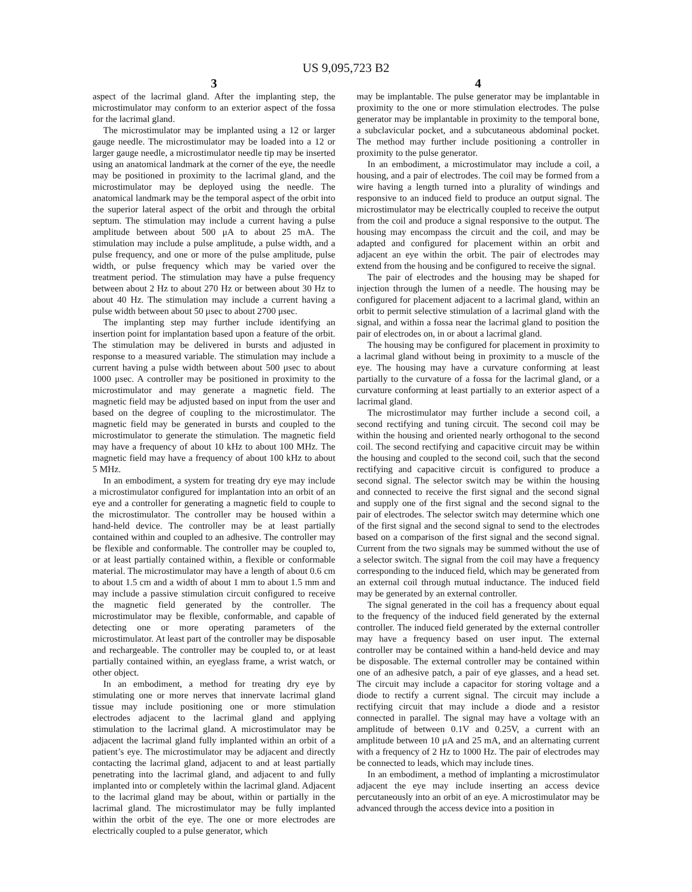US 9,095,723 B2
3
aspect of the lacrimal gland. After the implanting step, the microstimulator may conform to an exterior aspect of the fossa for the lacrimal gland.
The microstimulator may be implanted using a 12 or larger gauge needle. The microstimulator may be loaded into a 12 or larger gauge needle, a microstimulator needle tip may be inserted using an anatomical landmark at the corner of the eye, the needle may be positioned in proximity to the lacrimal gland, and the microstimulator may be deployed using the needle. The anatomical landmark may be the temporal aspect of the orbit into the superior lateral aspect of the orbit and through the orbital septum. The stimulation may include a current having a pulse amplitude between about 500 μA to about 25 mA. The stimulation may include a pulse amplitude, a pulse width, and a pulse frequency, and one or more of the pulse amplitude, pulse width, or pulse frequency which may be varied over the treatment period. The stimulation may have a pulse frequency between about 2 Hz to about 270 Hz or between about 30 Hz to about 40 Hz. The stimulation may include a current having a pulse width between about 50 μsec to about 2700 μsec.
The implanting step may further include identifying an insertion point for implantation based upon a feature of the orbit. The stimulation may be delivered in bursts and adjusted in response to a measured variable. The stimulation may include a current having a pulse width between about 500 μsec to about 1000 μsec. A controller may be positioned in proximity to the microstimulator and may generate a magnetic field. The magnetic field may be adjusted based on input from the user and based on the degree of coupling to the microstimulator. The magnetic field may be generated in bursts and coupled to the microstimulator to generate the stimulation. The magnetic field may have a frequency of about 10 kHz to about 100 MHz. The magnetic field may have a frequency of about 100 kHz to about 5 MHz.
In an embodiment, a system for treating dry eye may include a microstimulator configured for implantation into an orbit of an eye and a controller for generating a magnetic field to couple to the microstimulator. The controller may be housed within a hand-held device. The controller may be at least partially contained within and coupled to an adhesive. The controller may be flexible and conformable. The controller may be coupled to, or at least partially contained within, a flexible or conformable material. The microstimulator may have a length of about 0.6 cm to about 1.5 cm and a width of about 1 mm to about 1.5 mm and may include a passive stimulation circuit configured to receive the magnetic field generated by the controller. The microstimulator may be flexible, conformable, and capable of detecting one or more operating parameters of the microstimulator. At least part of the controller may be disposable and rechargeable. The controller may be coupled to, or at least partially contained within, an eyeglass frame, a wrist watch, or other object.
In an embodiment, a method for treating dry eye by stimulating one or more nerves that innervate lacrimal gland tissue may include positioning one or more stimulation electrodes adjacent to the lacrimal gland and applying stimulation to the lacrimal gland. A microstimulator may be adjacent the lacrimal gland fully implanted within an orbit of a patient’s eye. The microstimulator may be adjacent and directly contacting the lacrimal gland, adjacent to and at least partially penetrating into the lacrimal gland, and adjacent to and fully implanted into or completely within the lacrimal gland. Adjacent to the lacrimal gland may be about, within or partially in the lacrimal gland. The microstimulator may be fully implanted within the orbit of the eye. The one or more electrodes are electrically coupled to a pulse generator, which
4
may be implantable. The pulse generator may be implantable in proximity to the one or more stimulation electrodes. The pulse generator may be implantable in proximity to the temporal bone, a subclavicular pocket, and a subcutaneous abdominal pocket. The method may further include positioning a controller in proximity to the pulse generator.
In an embodiment, a microstimulator may include a coil, a housing, and a pair of electrodes. The coil may be formed from a wire having a length turned into a plurality of windings and responsive to an induced field to produce an output signal. The microstimulator may be electrically coupled to receive the output from the coil and produce a signal responsive to the output. The housing may encompass the circuit and the coil, and may be adapted and configured for placement within an orbit and adjacent an eye within the orbit. The pair of electrodes may extend from the housing and be configured to receive the signal.
The pair of electrodes and the housing may be shaped for injection through the lumen of a needle. The housing may be configured for placement adjacent to a lacrimal gland, within an orbit to permit selective stimulation of a lacrimal gland with the signal, and within a fossa near the lacrimal gland to position the pair of electrodes on, in or about a lacrimal gland.
The housing may be configured for placement in proximity to a lacrimal gland without being in proximity to a muscle of the eye. The housing may have a curvature conforming at least partially to the curvature of a fossa for the lacrimal gland, or a curvature conforming at least partially to an exterior aspect of a lacrimal gland.
The microstimulator may further include a second coil, a second rectifying and tuning circuit. The second coil may be within the housing and oriented nearly orthogonal to the second coil. The second rectifying and capacitive circuit may be within the housing and coupled to the second coil, such that the second rectifying and capacitive circuit is configured to produce a second signal. The selector switch may be within the housing and connected to receive the first signal and the second signal and supply one of the first signal and the second signal to the pair of electrodes. The selector switch may determine which one of the first signal and the second signal to send to the electrodes based on a comparison of the first signal and the second signal. Current from the two signals may be summed without the use of a selector switch. The signal from the coil may have a frequency corresponding to the induced field, which may be generated from an external coil through mutual inductance. The induced field may be generated by an external controller.
The signal generated in the coil has a frequency about equal to the frequency of the induced field generated by the external controller. The induced field generated by the external controller may have a frequency based on user input. The external controller may be contained within a hand-held device and may be disposable. The external controller may be contained within one of an adhesive patch, a pair of eye glasses, and a head set. The circuit may include a capacitor for storing voltage and a diode to rectify a current signal. The circuit may include a rectifying circuit that may include a diode and a resistor connected in parallel. The signal may have a voltage with an amplitude of between 0.1V and 0.25V, a current with an amplitude between 10 μA and 25 mA, and an alternating current with a frequency of 2 Hz to 1000 Hz. The pair of electrodes may be connected to leads, which may include tines.
In an embodiment, a method of implanting a microstimulator adjacent the eye may include inserting an access device percutaneously into an orbit of an eye. A microstimulator may be advanced through the access device into a position in